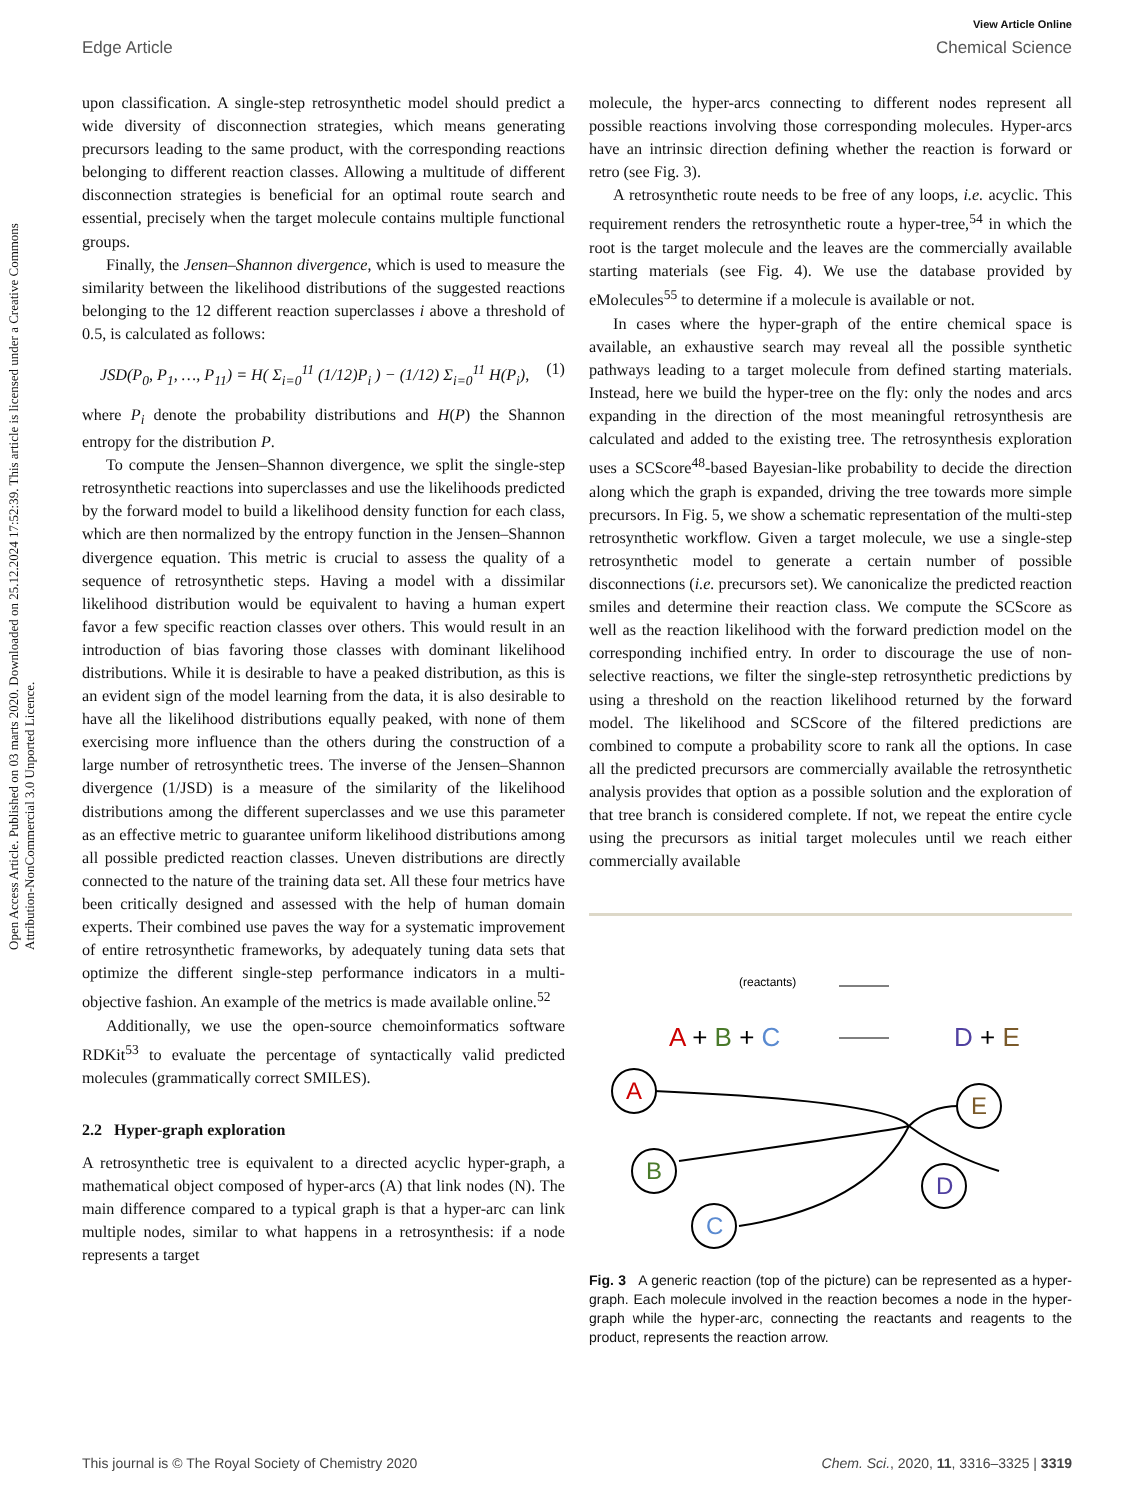View Article Online
Edge Article Chemical Science
Open Access Article. Published on 03 marts 2020. Downloaded on 25.12.2024 17:52:39. This article is licensed under a Creative Commons Attribution-NonCommercial 3.0 Unported Licence.
upon classification. A single-step retrosynthetic model should predict a wide diversity of disconnection strategies, which means generating precursors leading to the same product, with the corresponding reactions belonging to different reaction classes. Allowing a multitude of different disconnection strategies is beneficial for an optimal route search and essential, precisely when the target molecule contains multiple functional groups.
Finally, the Jensen–Shannon divergence, which is used to measure the similarity between the likelihood distributions of the suggested reactions belonging to the 12 different reaction superclasses i above a threshold of 0.5, is calculated as follows:
JSD(P<sub>0</sub>, P<sub>1</sub>, …, P<sub>11</sub>) = H( Σ<sub>i=0</sub><sup>11</sup> (1/12)P<sub>i</sub> ) − (1/12) Σ<sub>i=0</sub><sup>11</sup> H(P<sub>i</sub>), (1)
where P<sub>i</sub> denote the probability distributions and H(P) the Shannon entropy for the distribution P.
To compute the Jensen–Shannon divergence, we split the single-step retrosynthetic reactions into superclasses and use the likelihoods predicted by the forward model to build a likelihood density function for each class, which are then normalized by the entropy function in the Jensen–Shannon divergence equation. This metric is crucial to assess the quality of a sequence of retrosynthetic steps. Having a model with a dissimilar likelihood distribution would be equivalent to having a human expert favor a few specific reaction classes over others. This would result in an introduction of bias favoring those classes with dominant likelihood distributions. While it is desirable to have a peaked distribution, as this is an evident sign of the model learning from the data, it is also desirable to have all the likelihood distributions equally peaked, with none of them exercising more influence than the others during the construction of a large number of retrosynthetic trees. The inverse of the Jensen–Shannon divergence (1/JSD) is a measure of the similarity of the likelihood distributions among the different superclasses and we use this parameter as an effective metric to guarantee uniform likelihood distributions among all possible predicted reaction classes. Uneven distributions are directly connected to the nature of the training data set. All these four metrics have been critically designed and assessed with the help of human domain experts. Their combined use paves the way for a systematic improvement of entire retrosynthetic frameworks, by adequately tuning data sets that optimize the different single-step performance indicators in a multi-objective fashion. An example of the metrics is made available online.<sup>52</sup>
Additionally, we use the open-source chemoinformatics software RDKit<sup>53</sup> to evaluate the percentage of syntactically valid predicted molecules (grammatically correct SMILES).
2.2 Hyper-graph exploration
A retrosynthetic tree is equivalent to a directed acyclic hyper-graph, a mathematical object composed of hyper-arcs (A) that link nodes (N). The main difference compared to a typical graph is that a hyper-arc can link multiple nodes, similar to what happens in a retrosynthesis: if a node represents a target
molecule, the hyper-arcs connecting to different nodes represent all possible reactions involving those corresponding molecules. Hyper-arcs have an intrinsic direction defining whether the reaction is forward or retro (see Fig. 3).
A retrosynthetic route needs to be free of any loops, i.e. acyclic. This requirement renders the retrosynthetic route a hyper-tree,<sup>54</sup> in which the root is the target molecule and the leaves are the commercially available starting materials (see Fig. 4). We use the database provided by eMolecules<sup>55</sup> to determine if a molecule is available or not.
In cases where the hyper-graph of the entire chemical space is available, an exhaustive search may reveal all the possible synthetic pathways leading to a target molecule from defined starting materials. Instead, here we build the hyper-tree on the fly: only the nodes and arcs expanding in the direction of the most meaningful retrosynthesis are calculated and added to the existing tree. The retrosynthesis exploration uses a SCScore<sup>48</sup>-based Bayesian-like probability to decide the direction along which the graph is expanded, driving the tree towards more simple precursors. In Fig. 5, we show a schematic representation of the multi-step retrosynthetic workflow. Given a target molecule, we use a single-step retrosynthetic model to generate a certain number of possible disconnections (i.e. precursors set). We canonicalize the predicted reaction smiles and determine their reaction class. We compute the SCScore as well as the reaction likelihood with the forward prediction model on the corresponding inchified entry. In order to discourage the use of non-selective reactions, we filter the single-step retrosynthetic predictions by using a threshold on the reaction likelihood returned by the forward model. The likelihood and SCScore of the filtered predictions are combined to compute a probability score to rank all the options. In case all the predicted precursors are commercially available the retrosynthetic analysis provides that option as a possible solution and the exploration of that tree branch is considered complete. If not, we repeat the entire cycle using the precursors as initial target molecules until we reach either commercially available
(reactants)
A + B + C
D + E
A
B
C
E
D
Fig. 3 A generic reaction (top of the picture) can be represented as a hyper-graph. Each molecule involved in the reaction becomes a node in the hyper-graph while the hyper-arc, connecting the reactants and reagents to the product, represents the reaction arrow.
This journal is © The Royal Society of Chemistry 2020 Chem. Sci., 2020, 11, 3316–3325 | 3319